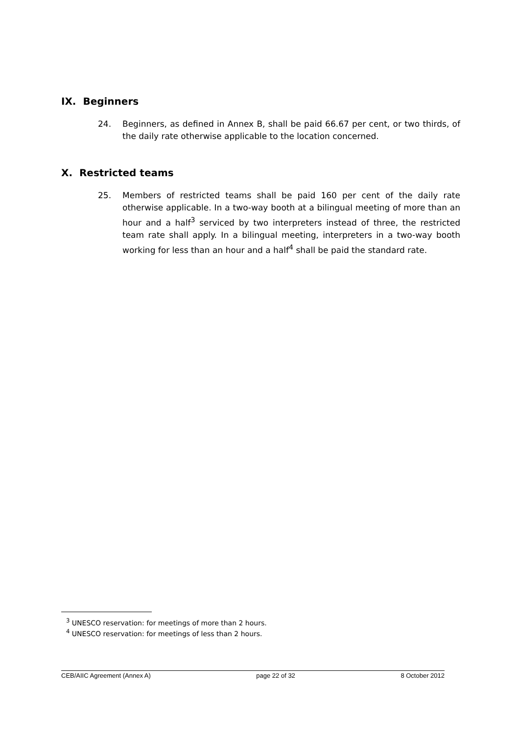IX. Beginners
24. Beginners, as defined in Annex B, shall be paid 66.67 per cent, or two thirds, of the daily rate otherwise applicable to the location concerned.
X. Restricted teams
25. Members of restricted teams shall be paid 160 per cent of the daily rate otherwise applicable. In a two-way booth at a bilingual meeting of more than an hour and a half<sup>3</sup> serviced by two interpreters instead of three, the restricted team rate shall apply. In a bilingual meeting, interpreters in a two-way booth working for less than an hour and a half<sup>4</sup> shall be paid the standard rate.
<sup>3</sup> UNESCO reservation: for meetings of more than 2 hours.
<sup>4</sup> UNESCO reservation: for meetings of less than 2 hours.
CEB/AIIC Agreement (Annex A) page 22 of 32 8 October 2012